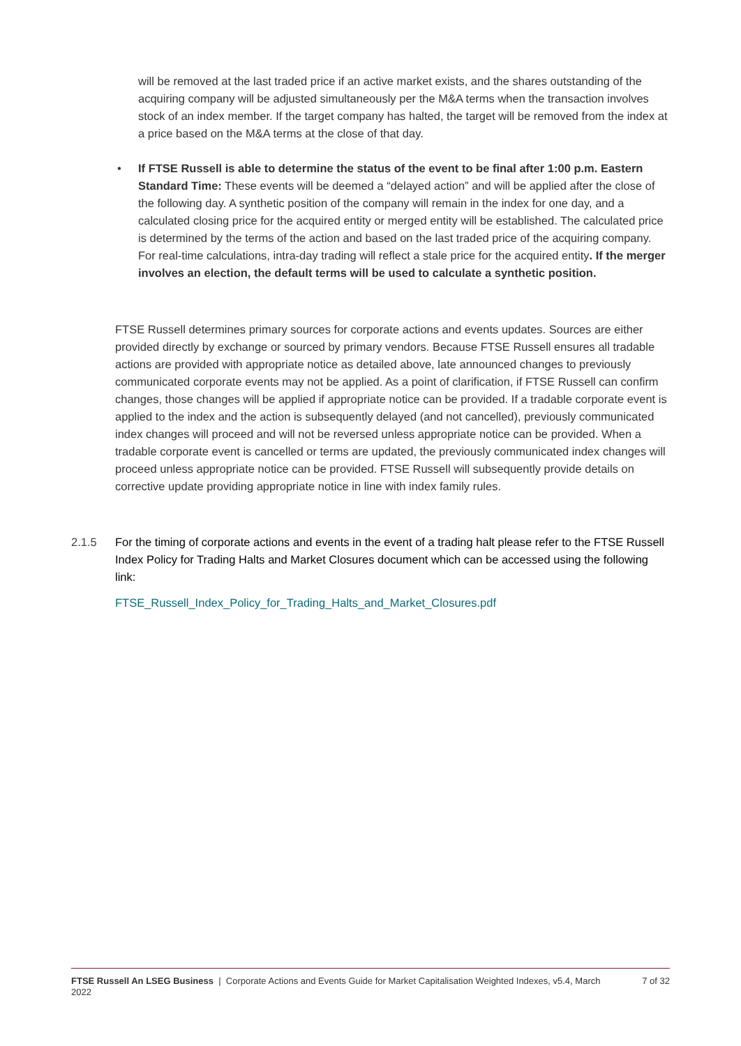will be removed at the last traded price if an active market exists, and the shares outstanding of the acquiring company will be adjusted simultaneously per the M&A terms when the transaction involves stock of an index member. If the target company has halted, the target will be removed from the index at a price based on the M&A terms at the close of that day.
• If FTSE Russell is able to determine the status of the event to be final after 1:00 p.m. Eastern Standard Time: These events will be deemed a “delayed action” and will be applied after the close of the following day. A synthetic position of the company will remain in the index for one day, and a calculated closing price for the acquired entity or merged entity will be established. The calculated price is determined by the terms of the action and based on the last traded price of the acquiring company. For real-time calculations, intra-day trading will reflect a stale price for the acquired entity. If the merger involves an election, the default terms will be used to calculate a synthetic position.
FTSE Russell determines primary sources for corporate actions and events updates. Sources are either provided directly by exchange or sourced by primary vendors. Because FTSE Russell ensures all tradable actions are provided with appropriate notice as detailed above, late announced changes to previously communicated corporate events may not be applied. As a point of clarification, if FTSE Russell can confirm changes, those changes will be applied if appropriate notice can be provided. If a tradable corporate event is applied to the index and the action is subsequently delayed (and not cancelled), previously communicated index changes will proceed and will not be reversed unless appropriate notice can be provided. When a tradable corporate event is cancelled or terms are updated, the previously communicated index changes will proceed unless appropriate notice can be provided. FTSE Russell will subsequently provide details on corrective update providing appropriate notice in line with index family rules.
2.1.5
For the timing of corporate actions and events in the event of a trading halt please refer to the FTSE Russell Index Policy for Trading Halts and Market Closures document which can be accessed using the following link:
FTSE_Russell_Index_Policy_for_Trading_Halts_and_Market_Closures.pdf
FTSE Russell An LSEG Business | Corporate Actions and Events Guide for Market Capitalisation Weighted Indexes, v5.4, March 2022 7 of 32